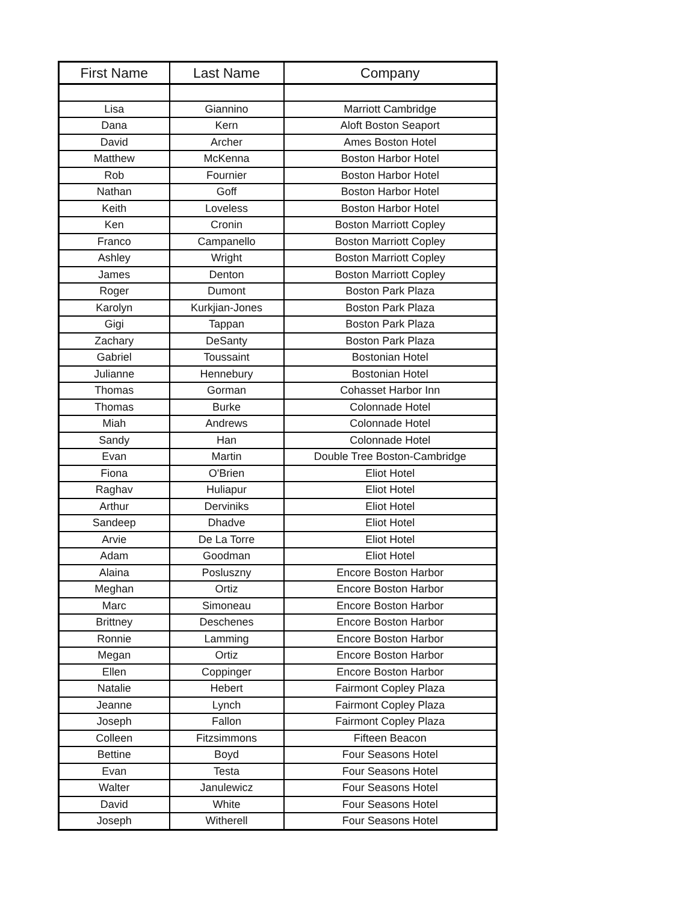| First Name | Last Name | Company |
| --- | --- | --- |
| Lisa | Giannino | Marriott Cambridge |
| Dana | Kern | Aloft Boston Seaport |
| David | Archer | Ames Boston Hotel |
| Matthew | McKenna | Boston Harbor Hotel |
| Rob | Fournier | Boston Harbor Hotel |
| Nathan | Goff | Boston Harbor Hotel |
| Keith | Loveless | Boston Harbor Hotel |
| Ken | Cronin | Boston Marriott Copley |
| Franco | Campanello | Boston Marriott Copley |
| Ashley | Wright | Boston Marriott Copley |
| James | Denton | Boston Marriott Copley |
| Roger | Dumont | Boston Park Plaza |
| Karolyn | Kurkjian-Jones | Boston Park Plaza |
| Gigi | Tappan | Boston Park Plaza |
| Zachary | DeSanty | Boston Park Plaza |
| Gabriel | Toussaint | Bostonian Hotel |
| Julianne | Hennebury | Bostonian Hotel |
| Thomas | Gorman | Cohasset Harbor Inn |
| Thomas | Burke | Colonnade Hotel |
| Miah | Andrews | Colonnade Hotel |
| Sandy | Han | Colonnade Hotel |
| Evan | Martin | Double Tree Boston-Cambridge |
| Fiona | O'Brien | Eliot Hotel |
| Raghav | Huliapur | Eliot Hotel |
| Arthur | Derviniks | Eliot Hotel |
| Sandeep | Dhadve | Eliot Hotel |
| Arvie | De La Torre | Eliot Hotel |
| Adam | Goodman | Eliot Hotel |
| Alaina | Posluszny | Encore Boston Harbor |
| Meghan | Ortiz | Encore Boston Harbor |
| Marc | Simoneau | Encore Boston Harbor |
| Brittney | Deschenes | Encore Boston Harbor |
| Ronnie | Lamming | Encore Boston Harbor |
| Megan | Ortiz | Encore Boston Harbor |
| Ellen | Coppinger | Encore Boston Harbor |
| Natalie | Hebert | Fairmont Copley Plaza |
| Jeanne | Lynch | Fairmont Copley Plaza |
| Joseph | Fallon | Fairmont Copley Plaza |
| Colleen | Fitzsimmons | Fifteen Beacon |
| Bettine | Boyd | Four Seasons Hotel |
| Evan | Testa | Four Seasons Hotel |
| Walter | Janulewicz | Four Seasons Hotel |
| David | White | Four Seasons Hotel |
| Joseph | Witherell | Four Seasons Hotel |